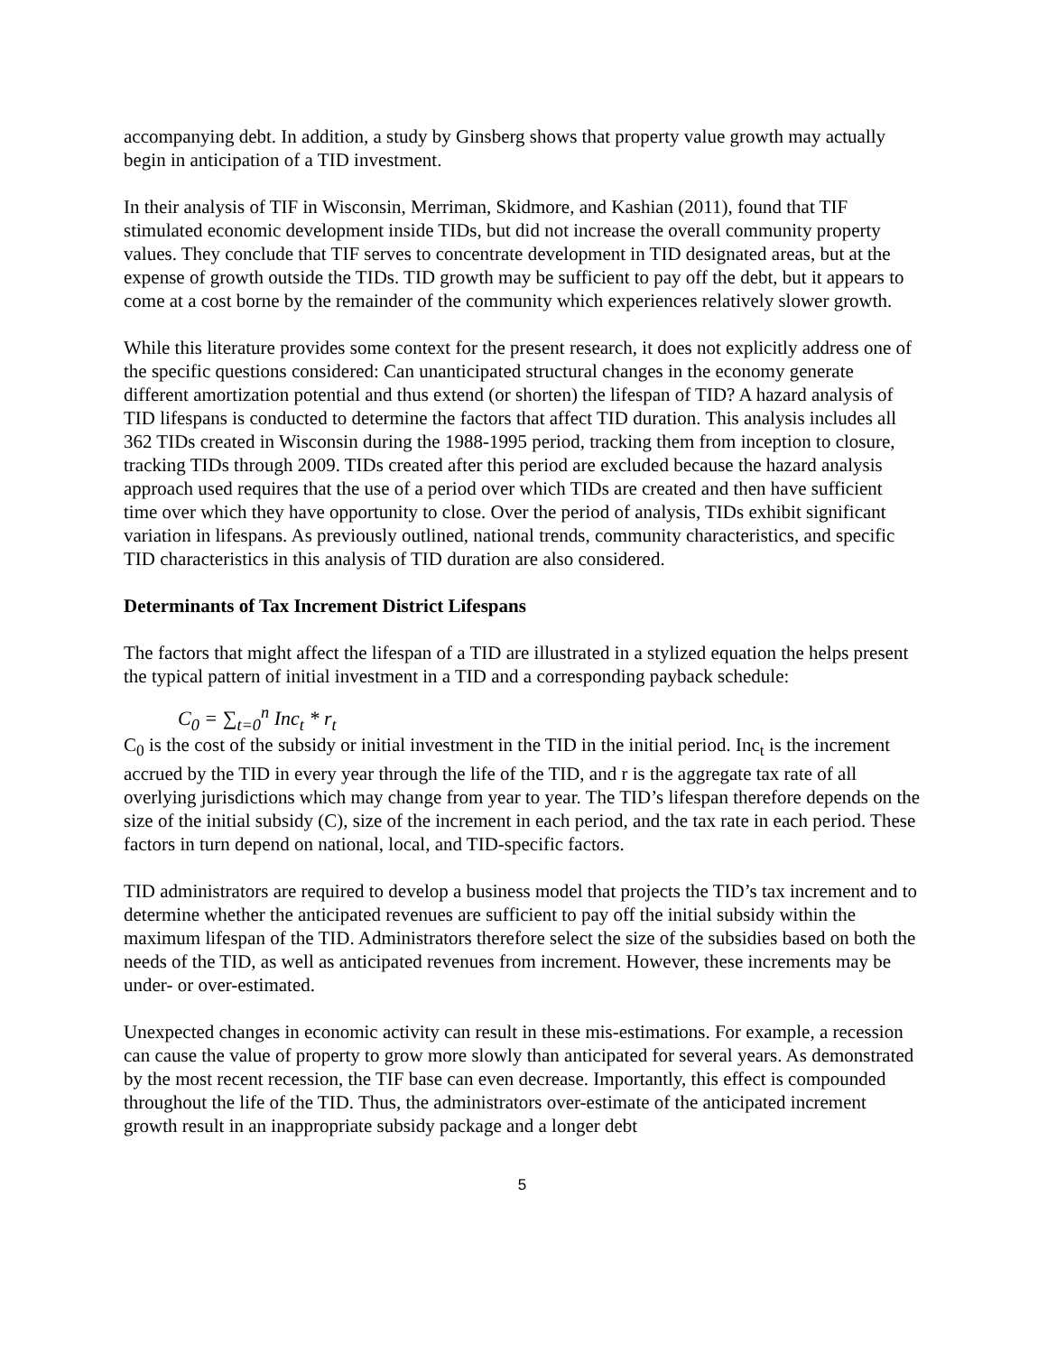accompanying debt. In addition, a study by Ginsberg shows that property value growth may actually begin in anticipation of a TID investment.
In their analysis of TIF in Wisconsin, Merriman, Skidmore, and Kashian (2011), found that TIF stimulated economic development inside TIDs, but did not increase the overall community property values. They conclude that TIF serves to concentrate development in TID designated areas, but at the expense of growth outside the TIDs. TID growth may be sufficient to pay off the debt, but it appears to come at a cost borne by the remainder of the community which experiences relatively slower growth.
While this literature provides some context for the present research, it does not explicitly address one of the specific questions considered: Can unanticipated structural changes in the economy generate different amortization potential and thus extend (or shorten) the lifespan of TID? A hazard analysis of TID lifespans is conducted to determine the factors that affect TID duration. This analysis includes all 362 TIDs created in Wisconsin during the 1988-1995 period, tracking them from inception to closure, tracking TIDs through 2009. TIDs created after this period are excluded because the hazard analysis approach used requires that the use of a period over which TIDs are created and then have sufficient time over which they have opportunity to close. Over the period of analysis, TIDs exhibit significant variation in lifespans. As previously outlined, national trends, community characteristics, and specific TID characteristics in this analysis of TID duration are also considered.
Determinants of Tax Increment District Lifespans
The factors that might affect the lifespan of a TID are illustrated in a stylized equation the helps present the typical pattern of initial investment in a TID and a corresponding payback schedule:
C<sub>0</sub> = ∑<sub>t=0</sub><sup>n</sup> Inc<sub>t</sub> * r<sub>t</sub>
C<sub>0</sub> is the cost of the subsidy or initial investment in the TID in the initial period. Inc<sub>t</sub> is the increment accrued by the TID in every year through the life of the TID, and r is the aggregate tax rate of all overlying jurisdictions which may change from year to year. The TID’s lifespan therefore depends on the size of the initial subsidy (C), size of the increment in each period, and the tax rate in each period. These factors in turn depend on national, local, and TID-specific factors.
TID administrators are required to develop a business model that projects the TID’s tax increment and to determine whether the anticipated revenues are sufficient to pay off the initial subsidy within the maximum lifespan of the TID. Administrators therefore select the size of the subsidies based on both the needs of the TID, as well as anticipated revenues from increment. However, these increments may be under- or over-estimated.
Unexpected changes in economic activity can result in these mis-estimations. For example, a recession can cause the value of property to grow more slowly than anticipated for several years. As demonstrated by the most recent recession, the TIF base can even decrease. Importantly, this effect is compounded throughout the life of the TID. Thus, the administrators over-estimate of the anticipated increment growth result in an inappropriate subsidy package and a longer debt
5